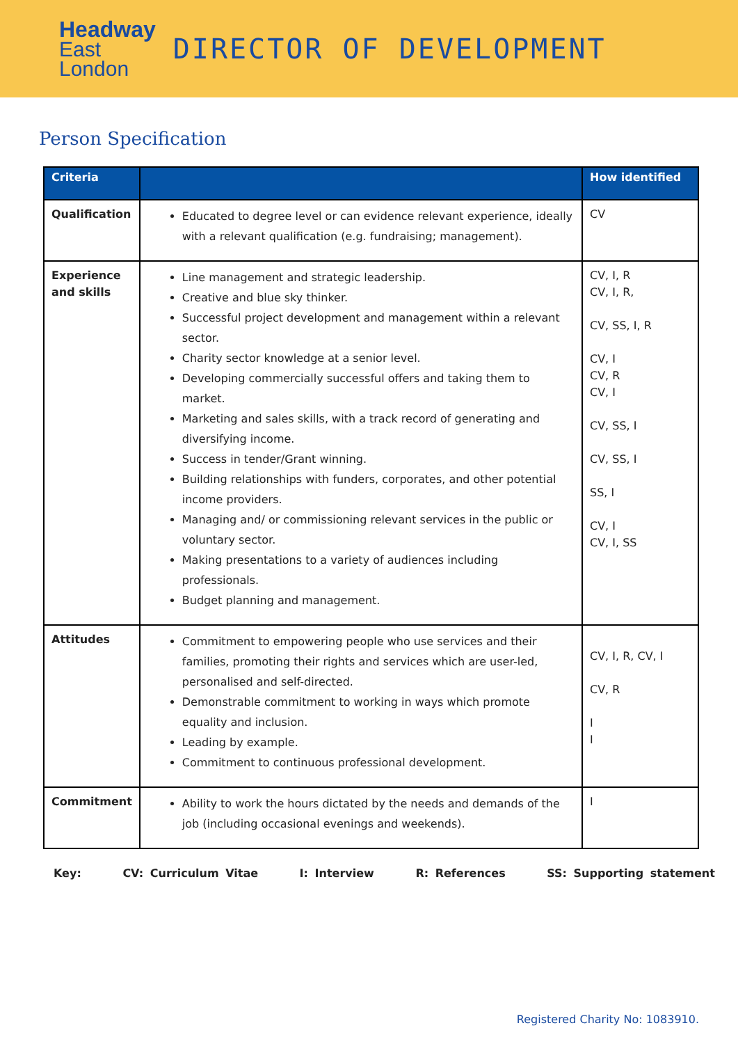Headway
East
London
DIRECTOR OF DEVELOPMENT
Person Specification
| Criteria | | How identified |
| --- | --- | --- |
| Qualification | Educated to degree level or can evidence relevant experience, ideally with a relevant qualification (e.g. fundraising; management). | CV |
| Experience and skills | Line management and strategic leadership. Creative and blue sky thinker. Successful project development and management within a relevant sector. Charity sector knowledge at a senior level. Developing commercially successful offers and taking them to market. Marketing and sales skills, with a track record of generating and diversifying income. Success in tender/Grant winning. Building relationships with funders, corporates, and other potential income providers. Managing and/ or commissioning relevant services in the public or voluntary sector. Making presentations to a variety of audiences including professionals. Budget planning and management. | CV, I, R CV, I, R, CV, SS, I, R CV, I CV, R CV, I CV, SS, I CV, SS, I SS, I CV, I CV, I, SS |
| Attitudes | Commitment to empowering people who use services and their families, promoting their rights and services which are user-led, personalised and self-directed. Demonstrable commitment to working in ways which promote equality and inclusion. Leading by example. Commitment to continuous professional development. | CV, I, R, CV, I CV, R I I |
| Commitment | Ability to work the hours dictated by the needs and demands of the job (including occasional evenings and weekends). | I |
Key: CV: Curriculum Vitae I: Interview R: References SS: Supporting statement
Registered Charity No: 1083910.